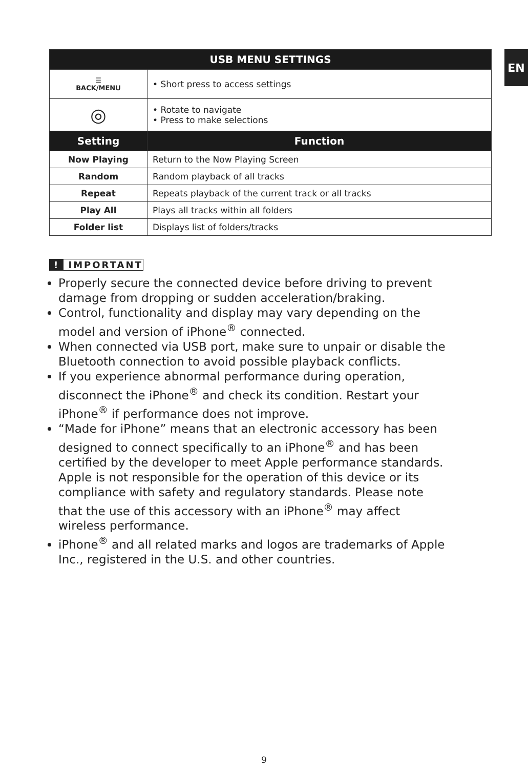EN
| USB MENU SETTINGS | |
| --- | --- |
| ☰ BACK/MENU | • Short press to access settings |
| ◎ | • Rotate to navigate • Press to make selections |
| Setting | Function |
| Now Playing | Return to the Now Playing Screen |
| Random | Random playback of all tracks |
| Repeat | Repeats playback of the current track or all tracks |
| Play All | Plays all tracks within all folders |
| Folder list | Displays list of folders/tracks |
! IMPORTANT
Properly secure the connected device before driving to prevent damage from dropping or sudden acceleration/braking.
Control, functionality and display may vary depending on the model and version of iPhone<sup>®</sup> connected.
When connected via USB port, make sure to unpair or disable the Bluetooth connection to avoid possible playback conflicts.
If you experience abnormal performance during operation, disconnect the iPhone<sup>®</sup> and check its condition. Restart your iPhone<sup>®</sup> if performance does not improve.
“Made for iPhone” means that an electronic accessory has been designed to connect specifically to an iPhone<sup>®</sup> and has been certified by the developer to meet Apple performance standards. Apple is not responsible for the operation of this device or its compliance with safety and regulatory standards. Please note that the use of this accessory with an iPhone<sup>®</sup> may affect wireless performance.
iPhone<sup>®</sup> and all related marks and logos are trademarks of Apple Inc., registered in the U.S. and other countries.
9